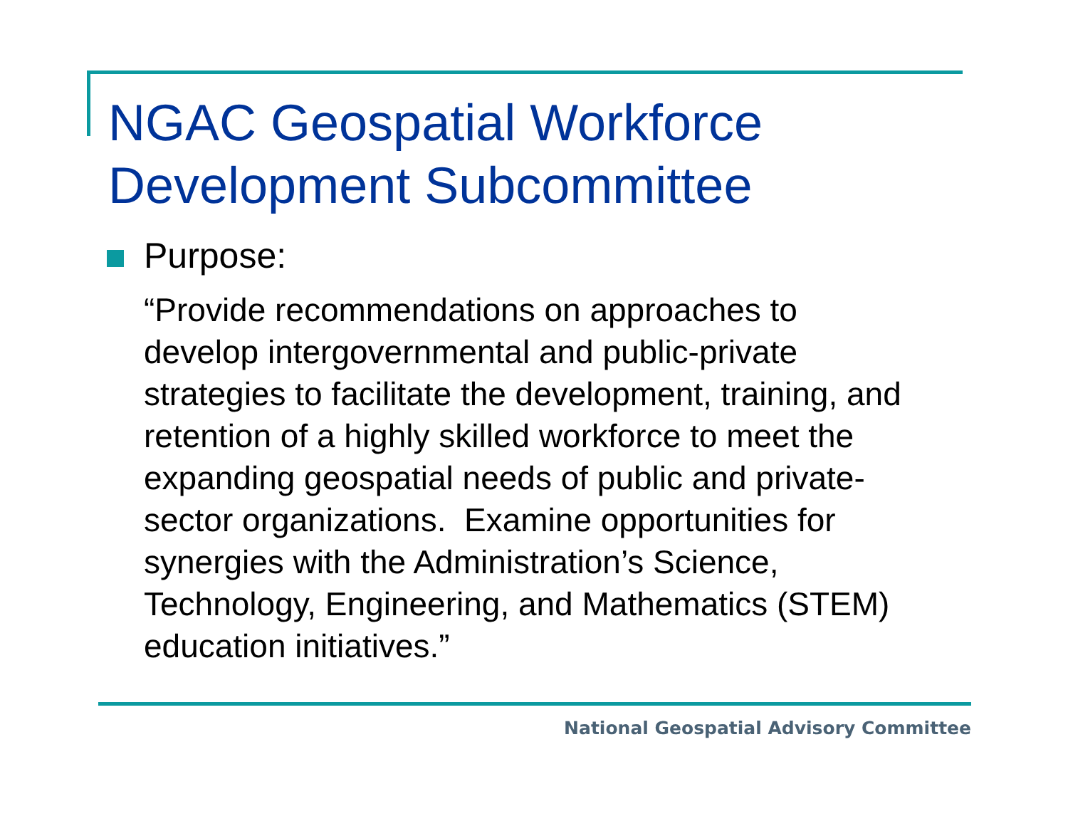NGAC Geospatial Workforce
Development Subcommittee
Purpose:
“Provide recommendations on approaches to
develop intergovernmental and public-private
strategies to facilitate the development, training, and
retention of a highly skilled workforce to meet the
expanding geospatial needs of public and private-
sector organizations. Examine opportunities for
synergies with the Administration’s Science,
Technology, Engineering, and Mathematics (STEM)
education initiatives.”
National Geospatial Advisory Committee